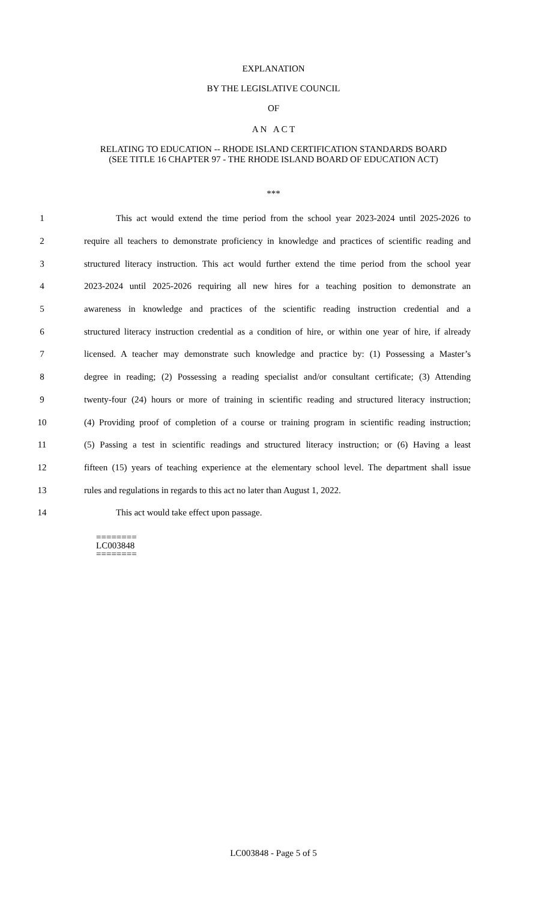EXPLANATION
BY THE LEGISLATIVE COUNCIL
OF
A N A C T
RELATING TO EDUCATION -- RHODE ISLAND CERTIFICATION STANDARDS BOARD
(SEE TITLE 16 CHAPTER 97 - THE RHODE ISLAND BOARD OF EDUCATION ACT)
***
1 This act would extend the time period from the school year 2023-2024 until 2025-2026 to
2 require all teachers to demonstrate proficiency in knowledge and practices of scientific reading and
3 structured literacy instruction. This act would further extend the time period from the school year
4 2023-2024 until 2025-2026 requiring all new hires for a teaching position to demonstrate an
5 awareness in knowledge and practices of the scientific reading instruction credential and a
6 structured literacy instruction credential as a condition of hire, or within one year of hire, if already
7 licensed. A teacher may demonstrate such knowledge and practice by: (1) Possessing a Master’s
8 degree in reading; (2) Possessing a reading specialist and/or consultant certificate; (3) Attending
9 twenty-four (24) hours or more of training in scientific reading and structured literacy instruction;
10 (4) Providing proof of completion of a course or training program in scientific reading instruction;
11 (5) Passing a test in scientific readings and structured literacy instruction; or (6) Having a least
12 fifteen (15) years of teaching experience at the elementary school level. The department shall issue
13 rules and regulations in regards to this act no later than August 1, 2022.
14 This act would take effect upon passage.
========
LC003848
========
LC003848 - Page 5 of 5